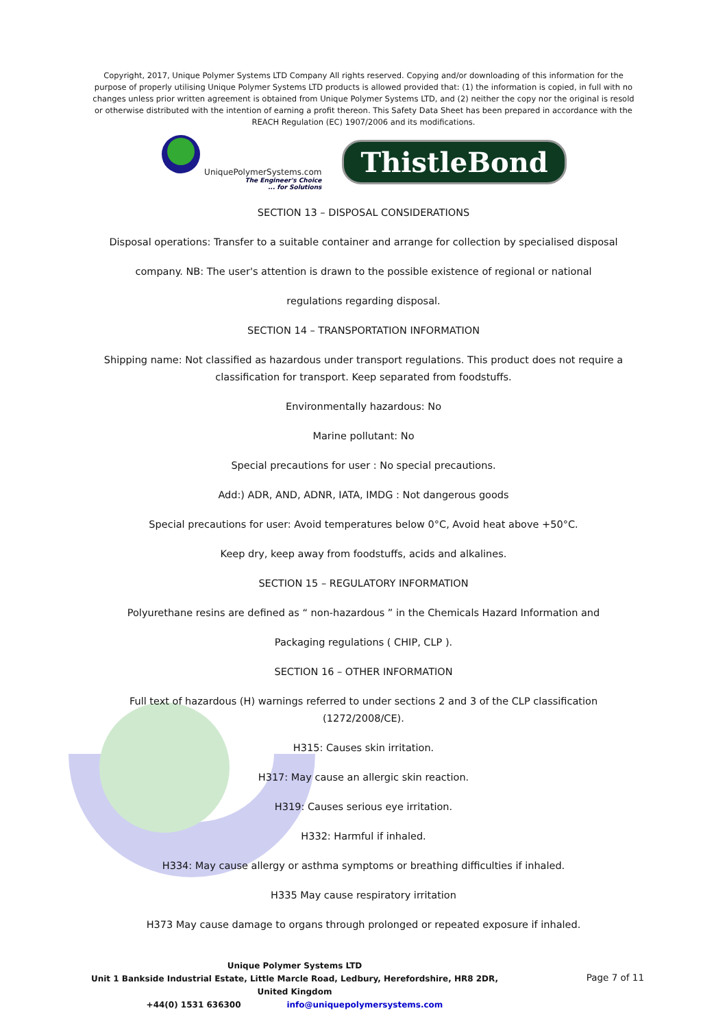Copyright, 2017, Unique Polymer Systems LTD Company All rights reserved. Copying and/or downloading of this information for the purpose of properly utilising Unique Polymer Systems LTD products is allowed provided that: (1) the information is copied, in full with no changes unless prior written agreement is obtained from Unique Polymer Systems LTD, and (2) neither the copy nor the original is resold or otherwise distributed with the intention of earning a profit thereon. This Safety Data Sheet has been prepared in accordance with the REACH Regulation (EC) 1907/2006 and its modifications.
UniquePolymerSystems.com
The Engineer's Choice... for Solutions
ThistleBond
SECTION 13 – DISPOSAL CONSIDERATIONS
Disposal operations: Transfer to a suitable container and arrange for collection by specialised disposal
company. NB: The user's attention is drawn to the possible existence of regional or national
regulations regarding disposal.
SECTION 14 – TRANSPORTATION INFORMATION
Shipping name: Not classified as hazardous under transport regulations. This product does not require a
classification for transport. Keep separated from foodstuffs.
Environmentally hazardous: No
Marine pollutant: No
Special precautions for user : No special precautions.
Add:) ADR, AND, ADNR, IATA, IMDG : Not dangerous goods
Special precautions for user: Avoid temperatures below 0°C, Avoid heat above +50°C.
Keep dry, keep away from foodstuffs, acids and alkalines.
SECTION 15 – REGULATORY INFORMATION
Polyurethane resins are defined as “ non-hazardous ” in the Chemicals Hazard Information and
Packaging regulations ( CHIP, CLP ).
SECTION 16 – OTHER INFORMATION
Full text of hazardous (H) warnings referred to under sections 2 and 3 of the CLP classification
(1272/2008/CE).
H315: Causes skin irritation.
H317: May cause an allergic skin reaction.
H319: Causes serious eye irritation.
H332: Harmful if inhaled.
H334: May cause allergy or asthma symptoms or breathing difficulties if inhaled.
H335 May cause respiratory irritation
H373 May cause damage to organs through prolonged or repeated exposure if inhaled.
Unique Polymer Systems LTD
Unit 1 Bankside Industrial Estate, Little Marcle Road, Ledbury, Herefordshire, HR8 2DR, United Kingdom
+44(0) 1531 636300 info@uniquepolymersystems.com
Page 7 of 11